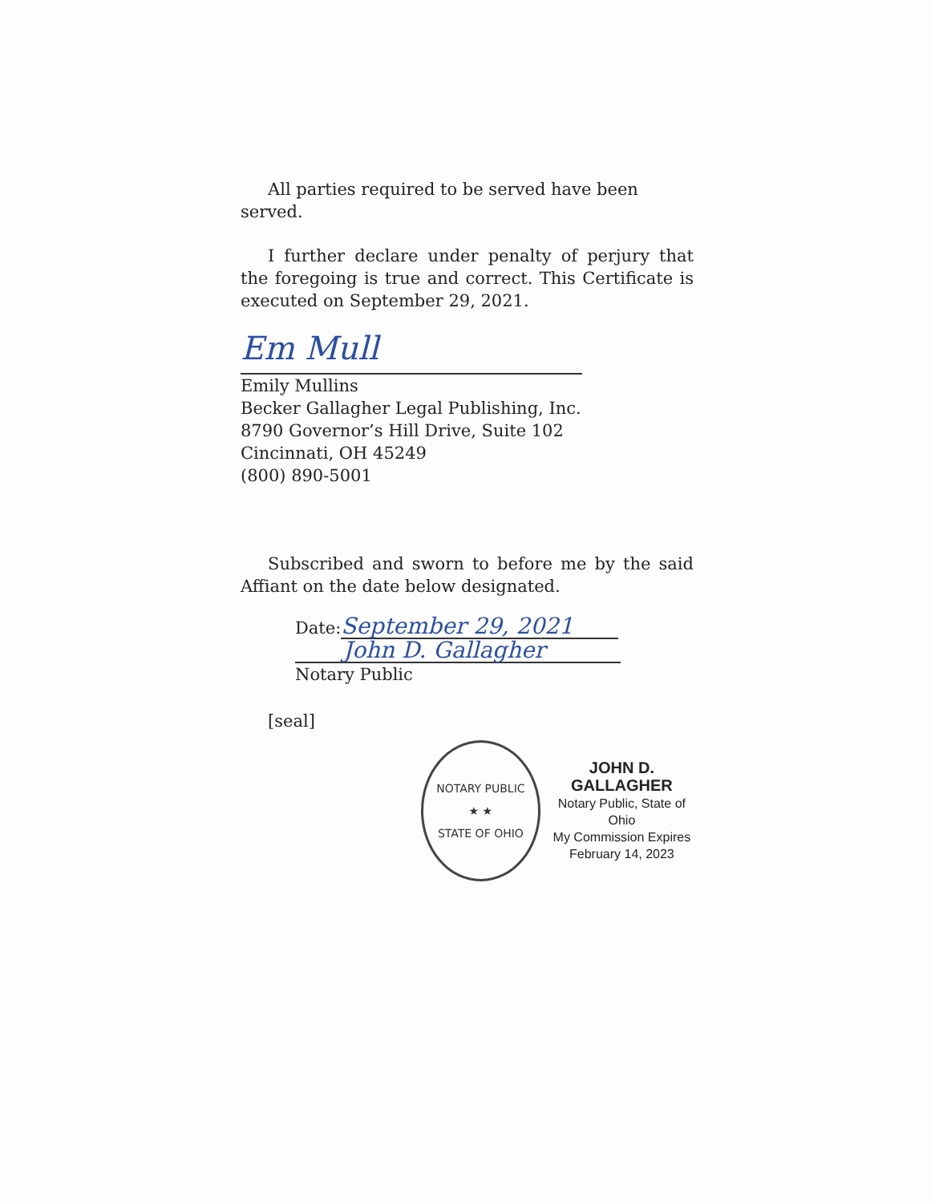All parties required to be served have been served.
I further declare under penalty of perjury that the foregoing is true and correct. This Certificate is executed on September 29, 2021.
Em Mull
Emily Mullins
Becker Gallagher Legal Publishing, Inc.
8790 Governor’s Hill Drive, Suite 102
Cincinnati, OH 45249
(800) 890-5001
Subscribed and sworn to before me by the said Affiant on the date below designated.
Date: September 29, 2021
John D. Gallagher
Notary Public
[seal]
NOTARY PUBLIC
★ ★
STATE OF OHIO
JOHN D. GALLAGHER
Notary Public, State of Ohio
My Commission Expires
February 14, 2023